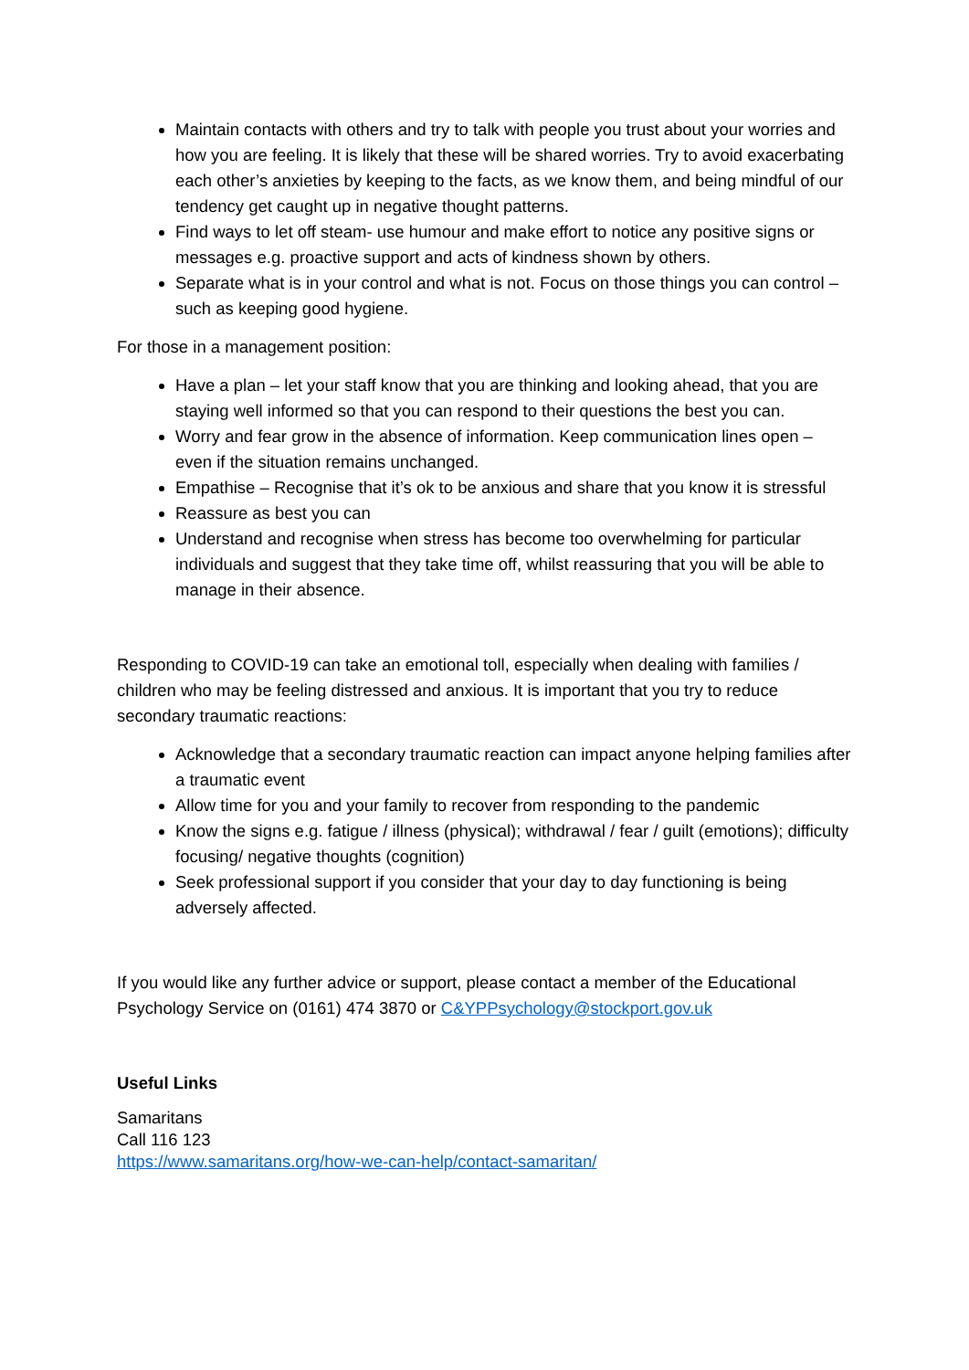Maintain contacts with others and try to talk with people you trust about your worries and how you are feeling. It is likely that these will be shared worries. Try to avoid exacerbating each other’s anxieties by keeping to the facts, as we know them, and being mindful of our tendency get caught up in negative thought patterns.
Find ways to let off steam- use humour and make effort to notice any positive signs or messages e.g. proactive support and acts of kindness shown by others.
Separate what is in your control and what is not. Focus on those things you can control – such as keeping good hygiene.
For those in a management position:
Have a plan – let your staff know that you are thinking and looking ahead, that you are staying well informed so that you can respond to their questions the best you can.
Worry and fear grow in the absence of information. Keep communication lines open – even if the situation remains unchanged.
Empathise – Recognise that it’s ok to be anxious and share that you know it is stressful
Reassure as best you can
Understand and recognise when stress has become too overwhelming for particular individuals and suggest that they take time off, whilst reassuring that you will be able to manage in their absence.
Responding to COVID-19 can take an emotional toll, especially when dealing with families / children who may be feeling distressed and anxious. It is important that you try to reduce secondary traumatic reactions:
Acknowledge that a secondary traumatic reaction can impact anyone helping families after a traumatic event
Allow time for you and your family to recover from responding to the pandemic
Know the signs e.g. fatigue / illness (physical); withdrawal / fear / guilt (emotions); difficulty focusing/ negative thoughts (cognition)
Seek professional support if you consider that your day to day functioning is being adversely affected.
If you would like any further advice or support, please contact a member of the Educational Psychology Service on (0161) 474 3870 or C&YPPsychology@stockport.gov.uk
Useful Links
Samaritans
Call 116 123
https://www.samaritans.org/how-we-can-help/contact-samaritan/